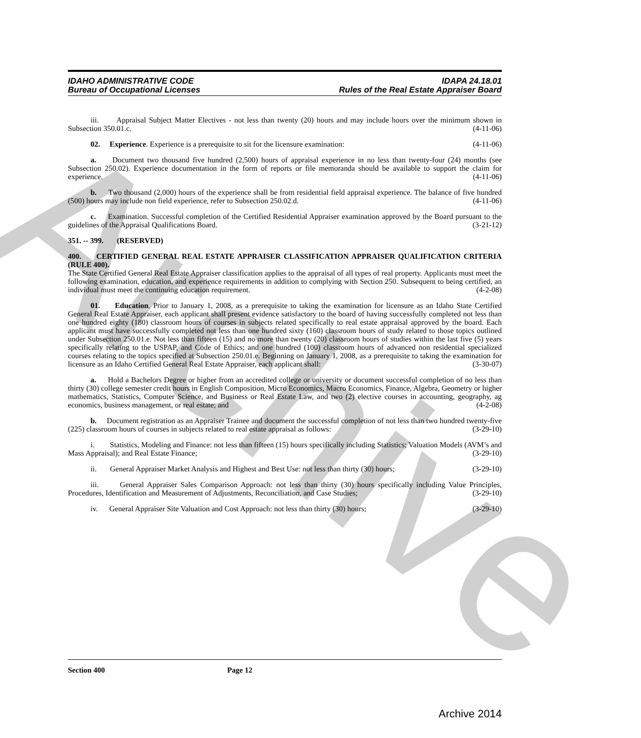Archive
IDAHO ADMINISTRATIVE CODE
Bureau of Occupational Licenses
IDAPA 24.18.01
Rules of the Real Estate Appraiser Board
iii. Appraisal Subject Matter Electives - not less than twenty (20) hours and may include hours over the minimum shown in Subsection 350.01.c. (4-11-06)
02. Experience. Experience is a prerequisite to sit for the licensure examination: (4-11-06)
a. Document two thousand five hundred (2,500) hours of appraisal experience in no less than twenty-four (24) months (see Subsection 250.02). Experience documentation in the form of reports or file memoranda should be available to support the claim for experience. (4-11-06)
b. Two thousand (2,000) hours of the experience shall be from residential field appraisal experience. The balance of five hundred (500) hours may include non field experience, refer to Subsection 250.02.d. (4-11-06)
c. Examination. Successful completion of the Certified Residential Appraiser examination approved by the Board pursuant to the guidelines of the Appraisal Qualifications Board. (3-21-12)
351. -- 399. (RESERVED)
400. CERTIFIED GENERAL REAL ESTATE APPRAISER CLASSIFICATION APPRAISER QUALIFICATION CRITERIA (RULE 400).
The State Certified General Real Estate Appraiser classification applies to the appraisal of all types of real property. Applicants must meet the following examination, education, and experience requirements in addition to complying with Section 250. Subsequent to being certified, an individual must meet the continuing education requirement. (4-2-08)
01. Education. Prior to January 1, 2008, as a prerequisite to taking the examination for licensure as an Idaho State Certified General Real Estate Appraiser, each applicant shall present evidence satisfactory to the board of having successfully completed not less than one hundred eighty (180) classroom hours of courses in subjects related specifically to real estate appraisal approved by the board. Each applicant must have successfully completed not less than one hundred sixty (160) classroom hours of study related to those topics outlined under Subsection 250.01.e. Not less than fifteen (15) and no more than twenty (20) classroom hours of studies within the last five (5) years specifically relating to the USPAP, and Code of Ethics; and one hundred (100) classroom hours of advanced non residential specialized courses relating to the topics specified at Subsection 250.01.e. Beginning on January 1, 2008, as a prerequisite to taking the examination for licensure as an Idaho Certified General Real Estate Appraiser, each applicant shall: (3-30-07)
a. Hold a Bachelors Degree or higher from an accredited college or university or document successful completion of no less than thirty (30) college semester credit hours in English Composition, Micro Economics, Macro Economics, Finance, Algebra, Geometry or higher mathematics, Statistics, Computer Science, and Business or Real Estate Law, and two (2) elective courses in accounting, geography, ag economics, business management, or real estate; and (4-2-08)
b. Document registration as an Appraiser Trainee and document the successful completion of not less than two hundred twenty-five (225) classroom hours of courses in subjects related to real estate appraisal as follows: (3-29-10)
i. Statistics, Modeling and Finance: not less than fifteen (15) hours specifically including Statistics; Valuation Models (AVM’s and Mass Appraisal); and Real Estate Finance; (3-29-10)
ii. General Appraiser Market Analysis and Highest and Best Use: not less than thirty (30) hours; (3-29-10)
iii. General Appraiser Sales Comparison Approach: not less than thirty (30) hours specifically including Value Principles, Procedures, Identification and Measurement of Adjustments, Reconciliation, and Case Studies; (3-29-10)
iv. General Appraiser Site Valuation and Cost Approach: not less than thirty (30) hours; (3-29-10)
Section 400 Page 12
Archive 2014